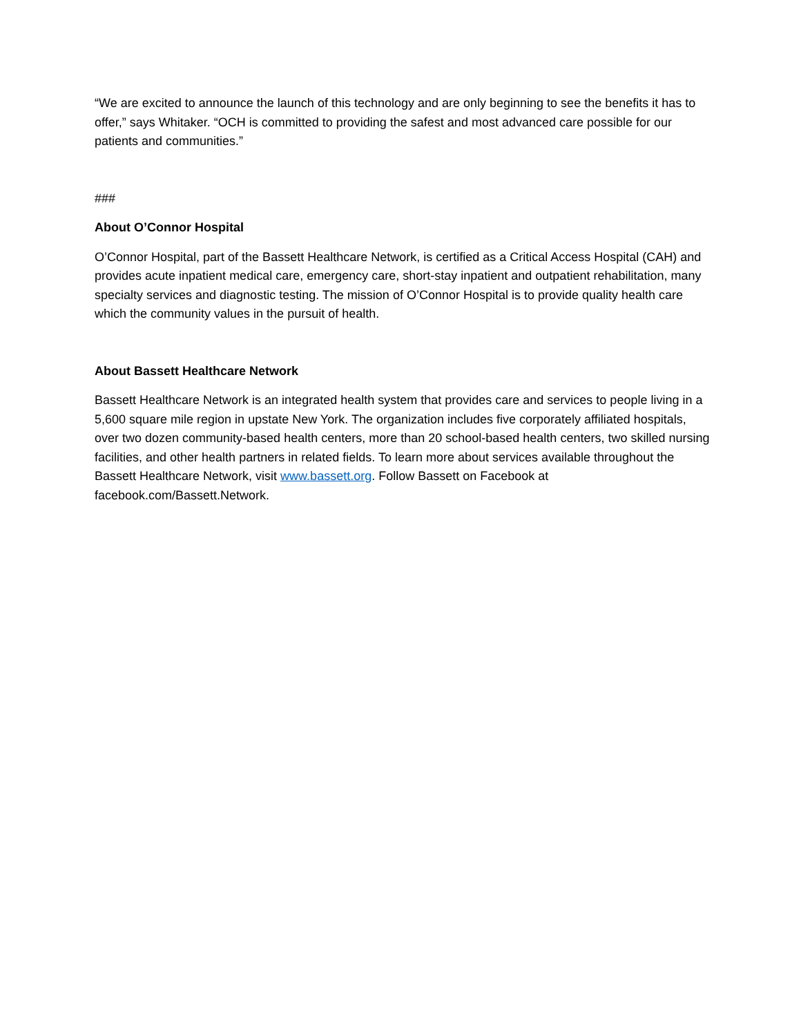“We are excited to announce the launch of this technology and are only beginning to see the benefits it has to offer,” says Whitaker. “OCH is committed to providing the safest and most advanced care possible for our patients and communities.”
###
About O’Connor Hospital
O’Connor Hospital, part of the Bassett Healthcare Network, is certified as a Critical Access Hospital (CAH) and provides acute inpatient medical care, emergency care, short-stay inpatient and outpatient rehabilitation, many specialty services and diagnostic testing. The mission of O’Connor Hospital is to provide quality health care which the community values in the pursuit of health.
About Bassett Healthcare Network
Bassett Healthcare Network is an integrated health system that provides care and services to people living in a 5,600 square mile region in upstate New York. The organization includes five corporately affiliated hospitals, over two dozen community-based health centers, more than 20 school-based health centers, two skilled nursing facilities, and other health partners in related fields. To learn more about services available throughout the Bassett Healthcare Network, visit www.bassett.org. Follow Bassett on Facebook at facebook.com/Bassett.Network.